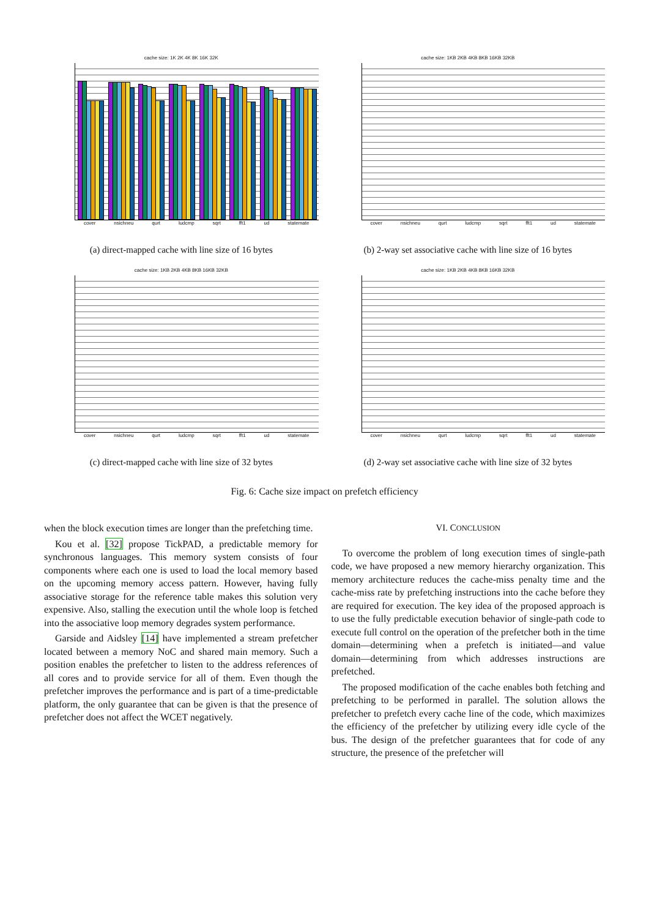cache size: 1K 2K 4K 8K 16K 32K
cover nsichneu qurt ludcmp sqrt fft1 ud statemate
(a) direct-mapped cache with line size of 16 bytes
cache size: 1KB 2KB 4KB 8KB 16KB 32KB
cover nsichneu qurt ludcmp sqrt fft1 ud statemate
(b) 2-way set associative cache with line size of 16 bytes
cache size: 1KB 2KB 4KB 8KB 16KB 32KB
cover nsichneu qurt ludcmp sqrt fft1 ud statemate
(c) direct-mapped cache with line size of 32 bytes
cache size: 1KB 2KB 4KB 8KB 16KB 32KB
cover nsichneu qurt ludcmp sqrt fft1 ud statemate
(d) 2-way set associative cache with line size of 32 bytes
Fig. 6: Cache size impact on prefetch efficiency
when the block execution times are longer than the prefetching time.
Kou et al. [32] propose TickPAD, a predictable memory for synchronous languages. This memory system consists of four components where each one is used to load the local memory based on the upcoming memory access pattern. However, having fully associative storage for the reference table makes this solution very expensive. Also, stalling the execution until the whole loop is fetched into the associative loop memory degrades system performance.
Garside and Aidsley [14] have implemented a stream prefetcher located between a memory NoC and shared main memory. Such a position enables the prefetcher to listen to the address references of all cores and to provide service for all of them. Even though the prefetcher improves the performance and is part of a time-predictable platform, the only guarantee that can be given is that the presence of prefetcher does not affect the WCET negatively.
VI. CONCLUSION
To overcome the problem of long execution times of single-path code, we have proposed a new memory hierarchy organization. This memory architecture reduces the cache-miss penalty time and the cache-miss rate by prefetching instructions into the cache before they are required for execution. The key idea of the proposed approach is to use the fully predictable execution behavior of single-path code to execute full control on the operation of the prefetcher both in the time domain—determining when a prefetch is initiated—and value domain—determining from which addresses instructions are prefetched.
The proposed modification of the cache enables both fetching and prefetching to be performed in parallel. The solution allows the prefetcher to prefetch every cache line of the code, which maximizes the efficiency of the prefetcher by utilizing every idle cycle of the bus. The design of the prefetcher guarantees that for code of any structure, the presence of the prefetcher will